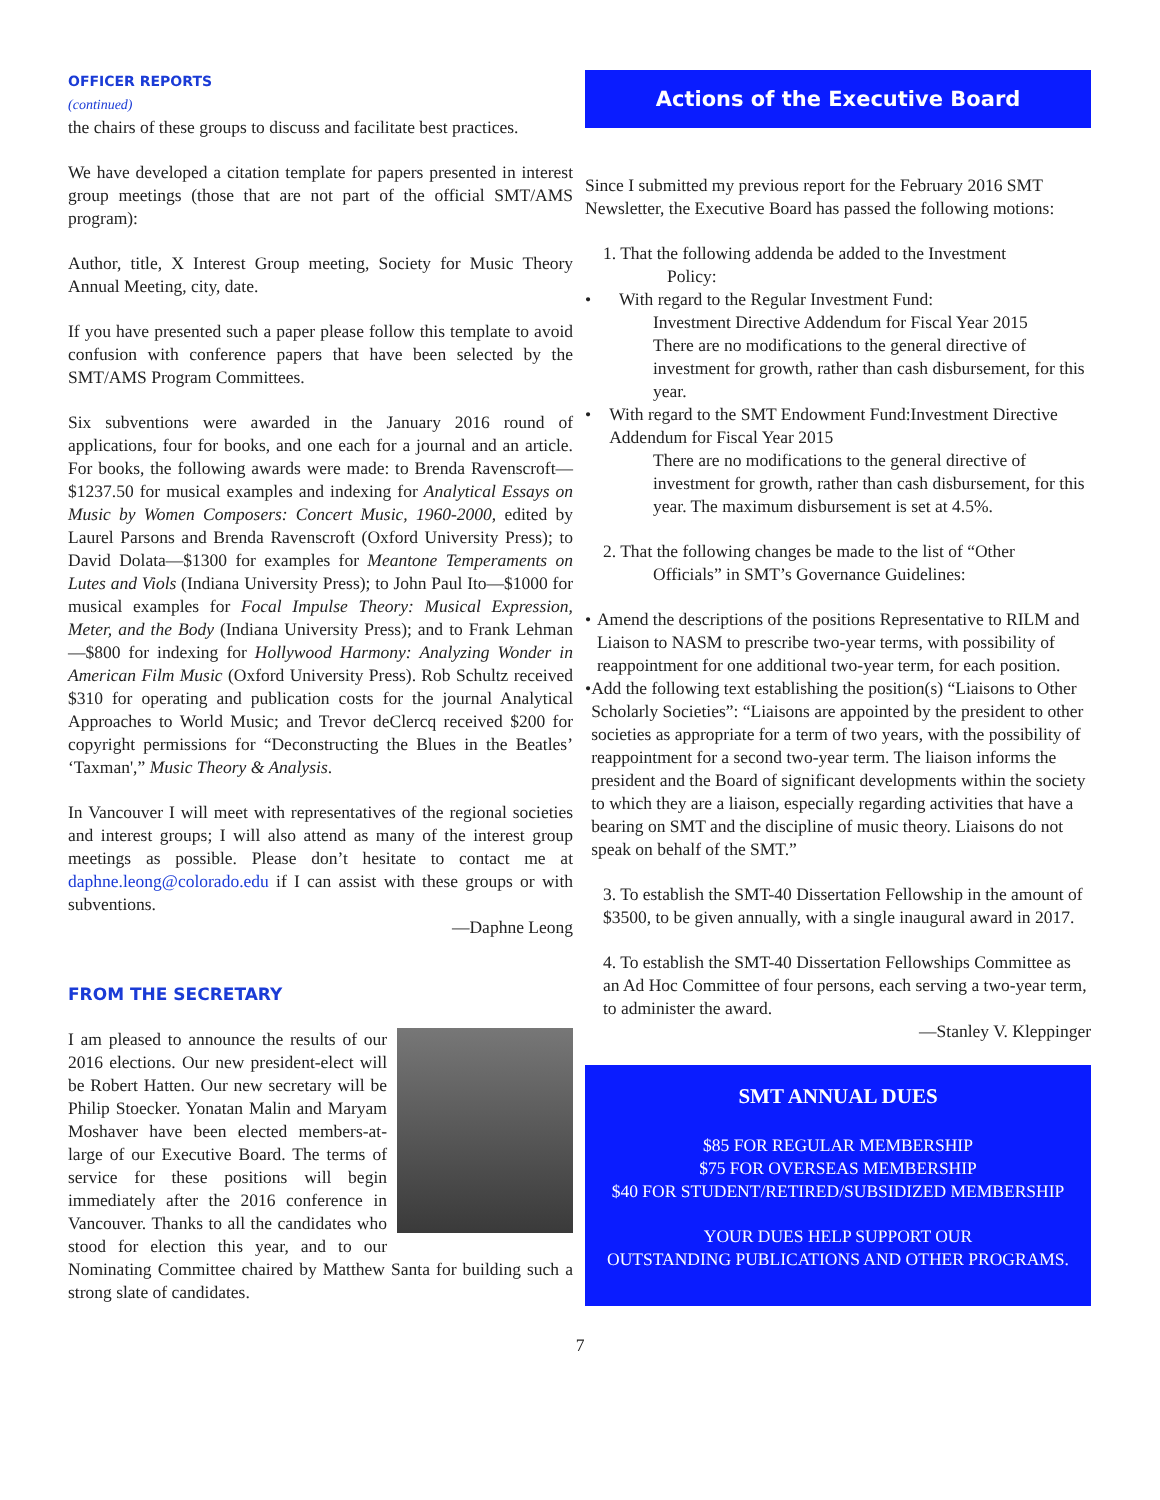OFFICER REPORTS
(continued)
the chairs of these groups to discuss and facilitate best practices.
We have developed a citation template for papers presented in interest group meetings (those that are not part of the official SMT/AMS program):
Author, title, X Interest Group meeting, Society for Music Theory Annual Meeting, city, date.
If you have presented such a paper please follow this template to avoid confusion with conference papers that have been selected by the SMT/AMS Program Committees.
Six subventions were awarded in the January 2016 round of applications, four for books, and one each for a journal and an article. For books, the following awards were made: to Brenda Ravenscroft—$1237.50 for musical examples and indexing for Analytical Essays on Music by Women Composers: Concert Music, 1960-2000, edited by Laurel Parsons and Brenda Ravenscroft (Oxford University Press); to David Dolata—$1300 for examples for Meantone Temperaments on Lutes and Viols (Indiana University Press); to John Paul Ito—$1000 for musical examples for Focal Impulse Theory: Musical Expression, Meter, and the Body (Indiana University Press); and to Frank Lehman—$800 for indexing for Hollywood Harmony: Analyzing Wonder in American Film Music (Oxford University Press). Rob Schultz received $310 for operating and publication costs for the journal Analytical Approaches to World Music; and Trevor deClercq received $200 for copyright permissions for “Deconstructing the Blues in the Beatles’ ‘Taxman',” Music Theory & Analysis.
In Vancouver I will meet with representatives of the regional societies and interest groups; I will also attend as many of the interest group meetings as possible. Please don’t hesitate to contact me at daphne.leong@colorado.edu if I can assist with these groups or with subventions.
—Daphne Leong
FROM THE SECRETARY
I am pleased to announce the results of our 2016 elections. Our new president-elect will be Robert Hatten. Our new secretary will be Philip Stoecker. Yonatan Malin and Maryam Moshaver have been elected members-at-large of our Executive Board. The terms of service for these positions will begin immediately after the 2016 conference in Vancouver. Thanks to all the candidates who stood for election this year, and to our Nominating Committee chaired by Matthew Santa for building such a strong slate of candidates.
Actions of the Executive Board
Since I submitted my previous report for the February 2016 SMT Newsletter, the Executive Board has passed the following motions:
1. That the following addenda be added to the Investment
Policy:
• With regard to the Regular Investment Fund:
Investment Directive Addendum for Fiscal Year 2015
There are no modifications to the general directive of investment for growth, rather than cash disbursement, for this year.
• With regard to the SMT Endowment Fund:Investment Directive Addendum for Fiscal Year 2015
There are no modifications to the general directive of investment for growth, rather than cash disbursement, for this year. The maximum disbursement is set at 4.5%.
2. That the following changes be made to the list of “Other
Officials” in SMT’s Governance Guidelines:
• Amend the descriptions of the positions Representative to RILM and Liaison to NASM to prescribe two-year terms, with possibility of reappointment for one additional two-year term, for each position.
• Add the following text establishing the position(s) “Liaisons to Other Scholarly Societies”: “Liaisons are appointed by the president to other societies as appropriate for a term of two years, with the possibility of reappointment for a second two-year term. The liaison informs the president and the Board of significant developments within the society to which they are a liaison, especially regarding activities that have a bearing on SMT and the discipline of music theory. Liaisons do not speak on behalf of the SMT.”
3. To establish the SMT-40 Dissertation Fellowship in the amount of $3500, to be given annually, with a single inaugural award in 2017.
4. To establish the SMT-40 Dissertation Fellowships Committee as an Ad Hoc Committee of four persons, each serving a two-year term, to administer the award.
—Stanley V. Kleppinger
SMT ANNUAL DUES
$85 FOR REGULAR MEMBERSHIP
$75 FOR OVERSEAS MEMBERSHIP
$40 FOR STUDENT/RETIRED/SUBSIDIZED MEMBERSHIP
YOUR DUES HELP SUPPORT OUR
OUTSTANDING PUBLICATIONS AND OTHER PROGRAMS.
7